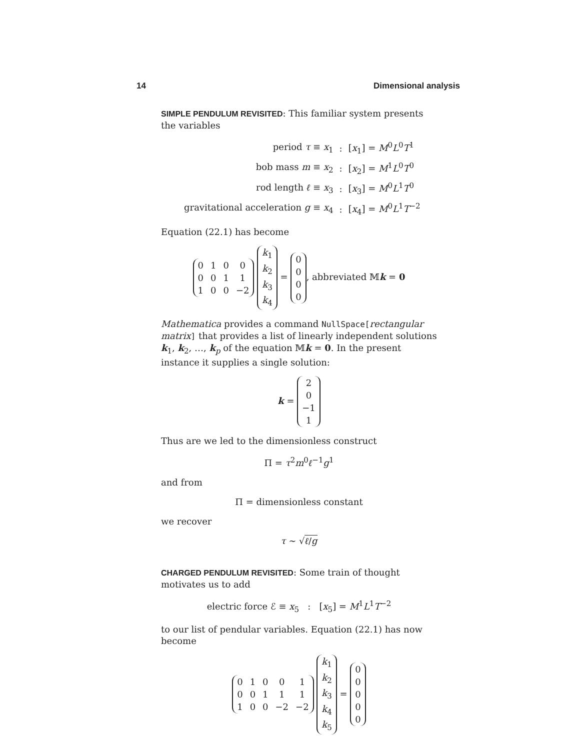14 Dimensional analysis
SIMPLE PENDULUM REVISITED: This familiar system presents the variables
| period τ ≡ x<sub>1</sub> | : | [ x<sub>1</sub>] = M<sup>0</sup> L<sup>0</sup> T<sup>1</sup> |
| bob mass m ≡ x<sub>2</sub> | : | [ x<sub>2</sub>] = M<sup>1</sup> L<sup>0</sup> T<sup>0</sup> |
| rod length ℓ ≡ x<sub>3</sub> | : | [ x<sub>3</sub>] = M<sup>0</sup> L<sup>1</sup> T<sup>0</sup> |
| gravitational acceleration g ≡ x<sub>4</sub> | : | [ x<sub>4</sub>] = M<sup>0</sup> L<sup>1</sup> T<sup>−2</sup> |
Equation (22.1) has become
| 0 | 1 | 0 | 0 |
| 0 | 0 | 1 | 1 |
| 1 | 0 | 0 | −2 |
| k<sub>1</sub> |
| k<sub>2</sub> |
| k<sub>3</sub> |
| k<sub>4</sub> |
=
| 0 |
| 0 |
| 0 |
| 0 |
, abbreviated 𝕄k = 0
Mathematica provides a command NullSpace[rectangular matrix] that provides a list of linearly independent solutions k<sub>1</sub>, k<sub>2</sub>, …, k<sub>p</sub> of the equation 𝕄k = 0. In the present instance it supplies a single solution:
k =
| 2 |
| 0 |
| −1 |
| 1 |
Thus are we led to the dimensionless construct
Π = τ<sup>2</sup>m<sup>0</sup>ℓ<sup>−1</sup>g<sup>1</sup>
and from
Π = dimensionless constant
we recover
τ ∼ √ℓ/g
CHARGED PENDULUM REVISITED: Some train of thought motivates us to add
electric force ℰ ≡ x<sub>5</sub> : [x<sub>5</sub>] = M<sup>1</sup>L<sup>1</sup>T<sup>−2</sup>
to our list of pendular variables. Equation (22.1) has now become
| 0 | 1 | 0 | 0 | 1 |
| 0 | 0 | 1 | 1 | 1 |
| 1 | 0 | 0 | −2 | −2 |
| k<sub>1</sub> |
| k<sub>2</sub> |
| k<sub>3</sub> |
| k<sub>4</sub> |
| k<sub>5</sub> |
=
| 0 |
| 0 |
| 0 |
| 0 |
| 0 |